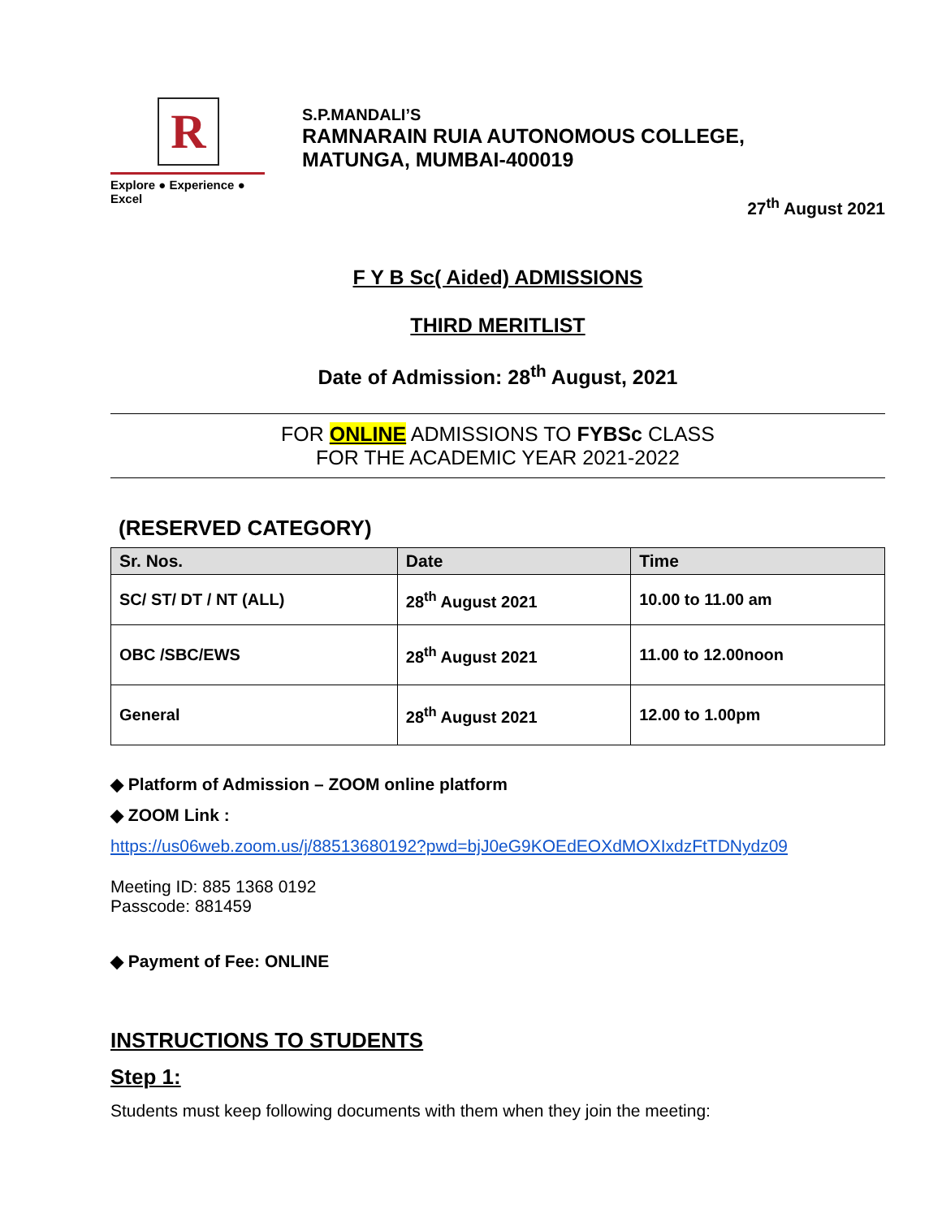R
Explore ● Experience ● Excel
S.P.MANDALI’S
RAMNARAIN RUIA AUTONOMOUS COLLEGE,
MATUNGA, MUMBAI-400019
27<sup>th</sup> August 2021
F Y B Sc( Aided) ADMISSIONS
THIRD MERITLIST
Date of Admission: 28<sup>th</sup> August, 2021
FOR ONLINE ADMISSIONS TO FYBSc CLASS
FOR THE ACADEMIC YEAR 2021-2022
(RESERVED CATEGORY)
| Sr. Nos. | Date | Time |
| --- | --- | --- |
| SC/ ST/ DT / NT (ALL) | 28<sup>th</sup> August 2021 | 10.00 to 11.00 am |
| OBC /SBC/EWS | 28<sup>th</sup> August 2021 | 11.00 to 12.00noon |
| General | 28<sup>th</sup> August 2021 | 12.00 to 1.00pm |
◆ Platform of Admission – ZOOM online platform
◆ ZOOM Link :
https://us06web.zoom.us/j/88513680192?pwd=bjJ0eG9KOEdEOXdMOXIxdzFtTDNydz09
Meeting ID: 885 1368 0192
Passcode: 881459
◆ Payment of Fee: ONLINE
INSTRUCTIONS TO STUDENTS
Step 1:
Students must keep following documents with them when they join the meeting: